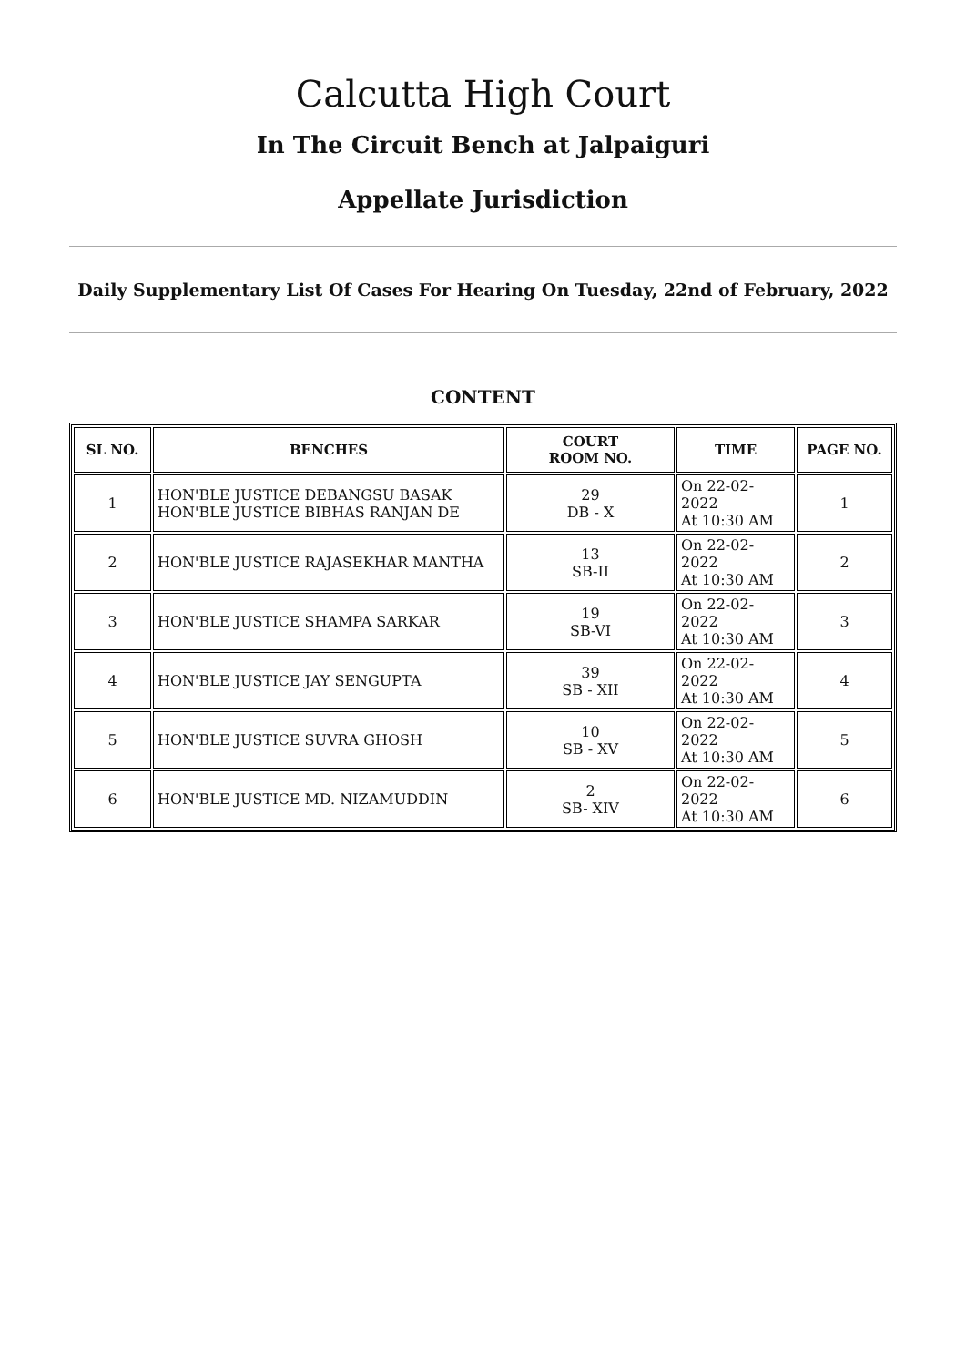Calcutta High Court
In The Circuit Bench at Jalpaiguri
Appellate Jurisdiction
Daily Supplementary List Of Cases For Hearing On Tuesday, 22nd of February, 2022
CONTENT
| SL NO. | BENCHES | COURT ROOM NO. | TIME | PAGE NO. |
| --- | --- | --- | --- | --- |
| 1 | HON'BLE JUSTICE DEBANGSU BASAK HON'BLE JUSTICE BIBHAS RANJAN DE | 29 DB - X | On 22-02-2022 At 10:30 AM | 1 |
| 2 | HON'BLE JUSTICE RAJASEKHAR MANTHA | 13 SB-II | On 22-02-2022 At 10:30 AM | 2 |
| 3 | HON'BLE JUSTICE SHAMPA SARKAR | 19 SB-VI | On 22-02-2022 At 10:30 AM | 3 |
| 4 | HON'BLE JUSTICE JAY SENGUPTA | 39 SB - XII | On 22-02-2022 At 10:30 AM | 4 |
| 5 | HON'BLE JUSTICE SUVRA GHOSH | 10 SB - XV | On 22-02-2022 At 10:30 AM | 5 |
| 6 | HON'BLE JUSTICE MD. NIZAMUDDIN | 2 SB- XIV | On 22-02-2022 At 10:30 AM | 6 |